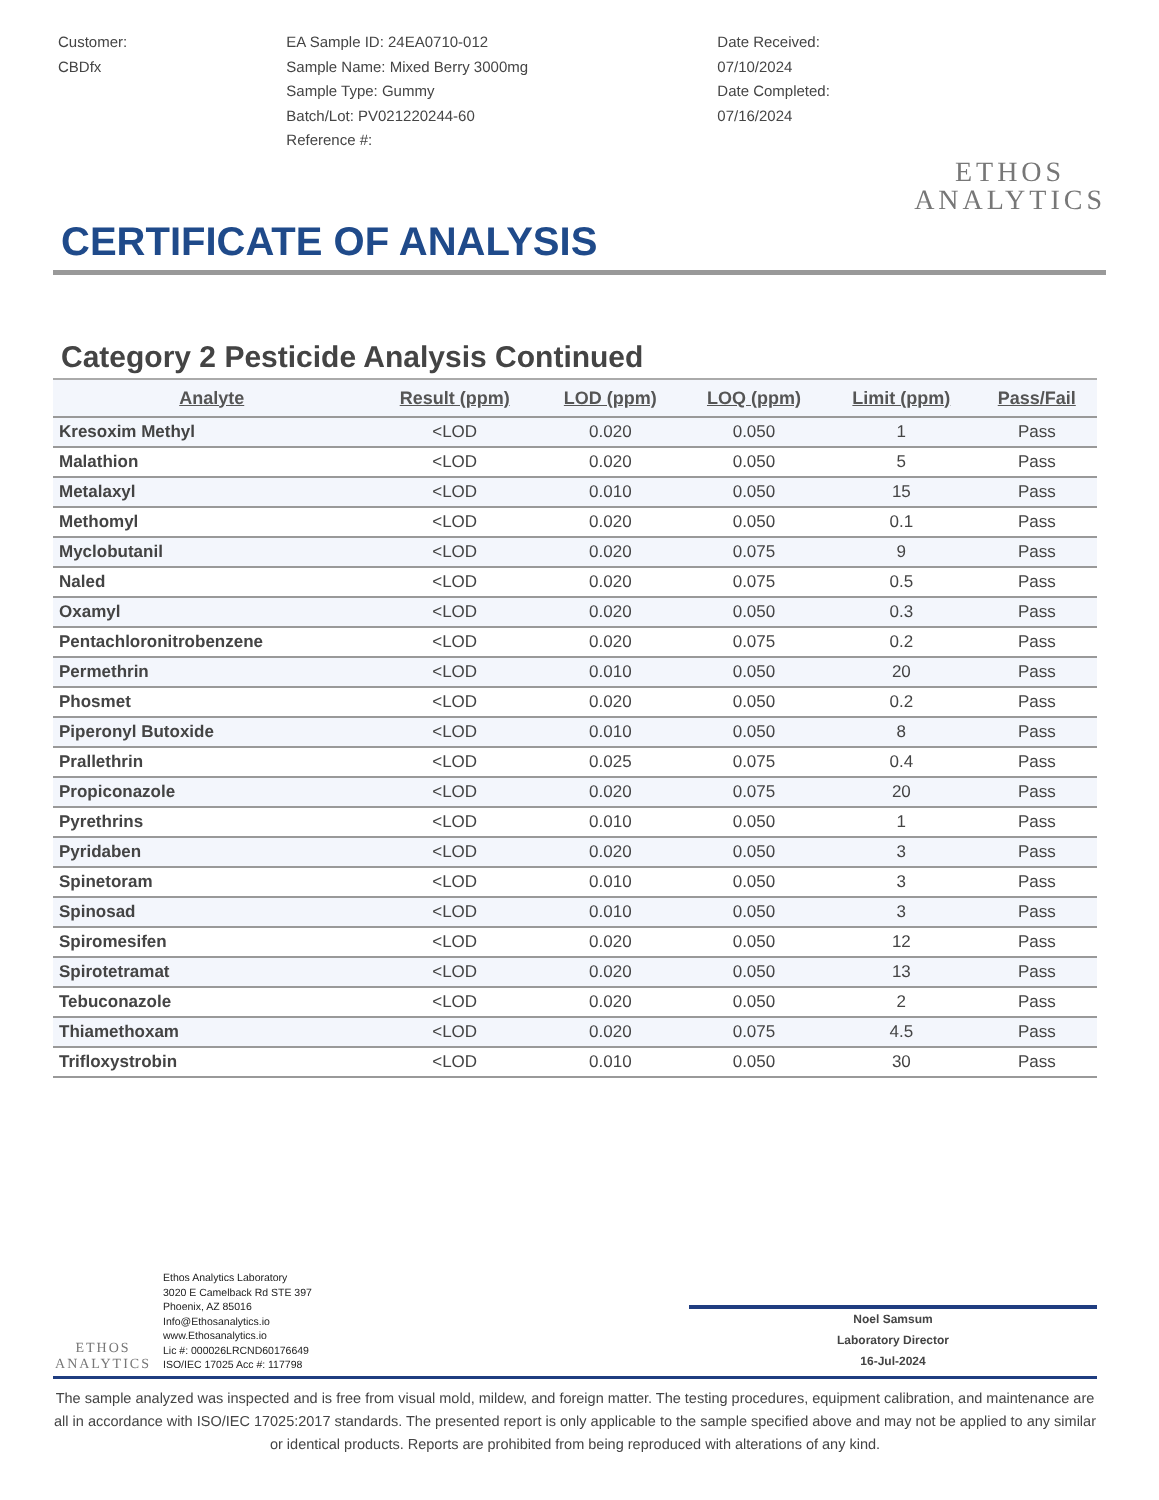Customer:
CBDfx
EA Sample ID: 24EA0710-012
Sample Name: Mixed Berry 3000mg
Sample Type: Gummy
Batch/Lot: PV021220244-60
Reference #:
Date Received:
07/10/2024
Date Completed:
07/16/2024
ETHOS
ANALYTICS
CERTIFICATE OF ANALYSIS
Category 2 Pesticide Analysis Continued
| Analyte | Result (ppm) | LOD (ppm) | LOQ (ppm) | Limit (ppm) | Pass/Fail |
| --- | --- | --- | --- | --- | --- |
| Kresoxim Methyl | <LOD | 0.020 | 0.050 | 1 | Pass |
| Malathion | <LOD | 0.020 | 0.050 | 5 | Pass |
| Metalaxyl | <LOD | 0.010 | 0.050 | 15 | Pass |
| Methomyl | <LOD | 0.020 | 0.050 | 0.1 | Pass |
| Myclobutanil | <LOD | 0.020 | 0.075 | 9 | Pass |
| Naled | <LOD | 0.020 | 0.075 | 0.5 | Pass |
| Oxamyl | <LOD | 0.020 | 0.050 | 0.3 | Pass |
| Pentachloronitrobenzene | <LOD | 0.020 | 0.075 | 0.2 | Pass |
| Permethrin | <LOD | 0.010 | 0.050 | 20 | Pass |
| Phosmet | <LOD | 0.020 | 0.050 | 0.2 | Pass |
| Piperonyl Butoxide | <LOD | 0.010 | 0.050 | 8 | Pass |
| Prallethrin | <LOD | 0.025 | 0.075 | 0.4 | Pass |
| Propiconazole | <LOD | 0.020 | 0.075 | 20 | Pass |
| Pyrethrins | <LOD | 0.010 | 0.050 | 1 | Pass |
| Pyridaben | <LOD | 0.020 | 0.050 | 3 | Pass |
| Spinetoram | <LOD | 0.010 | 0.050 | 3 | Pass |
| Spinosad | <LOD | 0.010 | 0.050 | 3 | Pass |
| Spiromesifen | <LOD | 0.020 | 0.050 | 12 | Pass |
| Spirotetramat | <LOD | 0.020 | 0.050 | 13 | Pass |
| Tebuconazole | <LOD | 0.020 | 0.050 | 2 | Pass |
| Thiamethoxam | <LOD | 0.020 | 0.075 | 4.5 | Pass |
| Trifloxystrobin | <LOD | 0.010 | 0.050 | 30 | Pass |
ETHOS
ANALYTICS
Ethos Analytics Laboratory
3020 E Camelback Rd STE 397
Phoenix, AZ 85016
Info@Ethosanalytics.io
www.Ethosanalytics.io
Lic #: 000026LRCND60176649
ISO/IEC 17025 Acc #: 117798
Noel Samsum
Laboratory Director
16-Jul-2024
The sample analyzed was inspected and is free from visual mold, mildew, and foreign matter. The testing procedures, equipment calibration, and maintenance are all in accordance with ISO/IEC 17025:2017 standards. The presented report is only applicable to the sample specified above and may not be applied to any similar or identical products. Reports are prohibited from being reproduced with alterations of any kind.